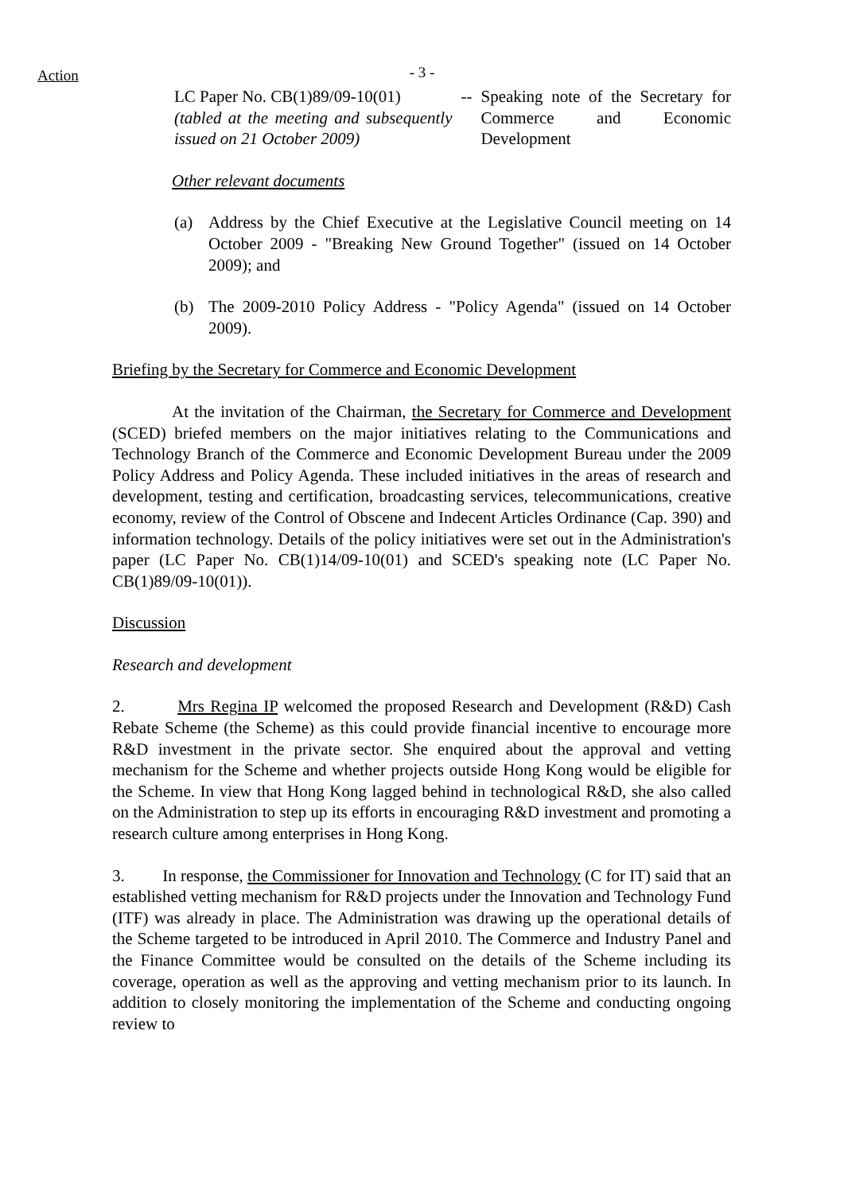Action
- 3 -
LC Paper No. CB(1)89/09-10(01)
(tabled at the meeting and subsequently issued on 21 October 2009)
-- Speaking note of the Secretary for Commerce and Economic Development
Other relevant documents
(a) Address by the Chief Executive at the Legislative Council meeting on 14 October 2009 - "Breaking New Ground Together" (issued on 14 October 2009); and
(b) The 2009-2010 Policy Address - "Policy Agenda" (issued on 14 October 2009).
Briefing by the Secretary for Commerce and Economic Development
At the invitation of the Chairman, the Secretary for Commerce and Development (SCED) briefed members on the major initiatives relating to the Communications and Technology Branch of the Commerce and Economic Development Bureau under the 2009 Policy Address and Policy Agenda. These included initiatives in the areas of research and development, testing and certification, broadcasting services, telecommunications, creative economy, review of the Control of Obscene and Indecent Articles Ordinance (Cap. 390) and information technology. Details of the policy initiatives were set out in the Administration's paper (LC Paper No. CB(1)14/09-10(01) and SCED's speaking note (LC Paper No. CB(1)89/09-10(01)).
Discussion
Research and development
2. Mrs Regina IP welcomed the proposed Research and Development (R&D) Cash Rebate Scheme (the Scheme) as this could provide financial incentive to encourage more R&D investment in the private sector. She enquired about the approval and vetting mechanism for the Scheme and whether projects outside Hong Kong would be eligible for the Scheme. In view that Hong Kong lagged behind in technological R&D, she also called on the Administration to step up its efforts in encouraging R&D investment and promoting a research culture among enterprises in Hong Kong.
3. In response, the Commissioner for Innovation and Technology (C for IT) said that an established vetting mechanism for R&D projects under the Innovation and Technology Fund (ITF) was already in place. The Administration was drawing up the operational details of the Scheme targeted to be introduced in April 2010. The Commerce and Industry Panel and the Finance Committee would be consulted on the details of the Scheme including its coverage, operation as well as the approving and vetting mechanism prior to its launch. In addition to closely monitoring the implementation of the Scheme and conducting ongoing review to